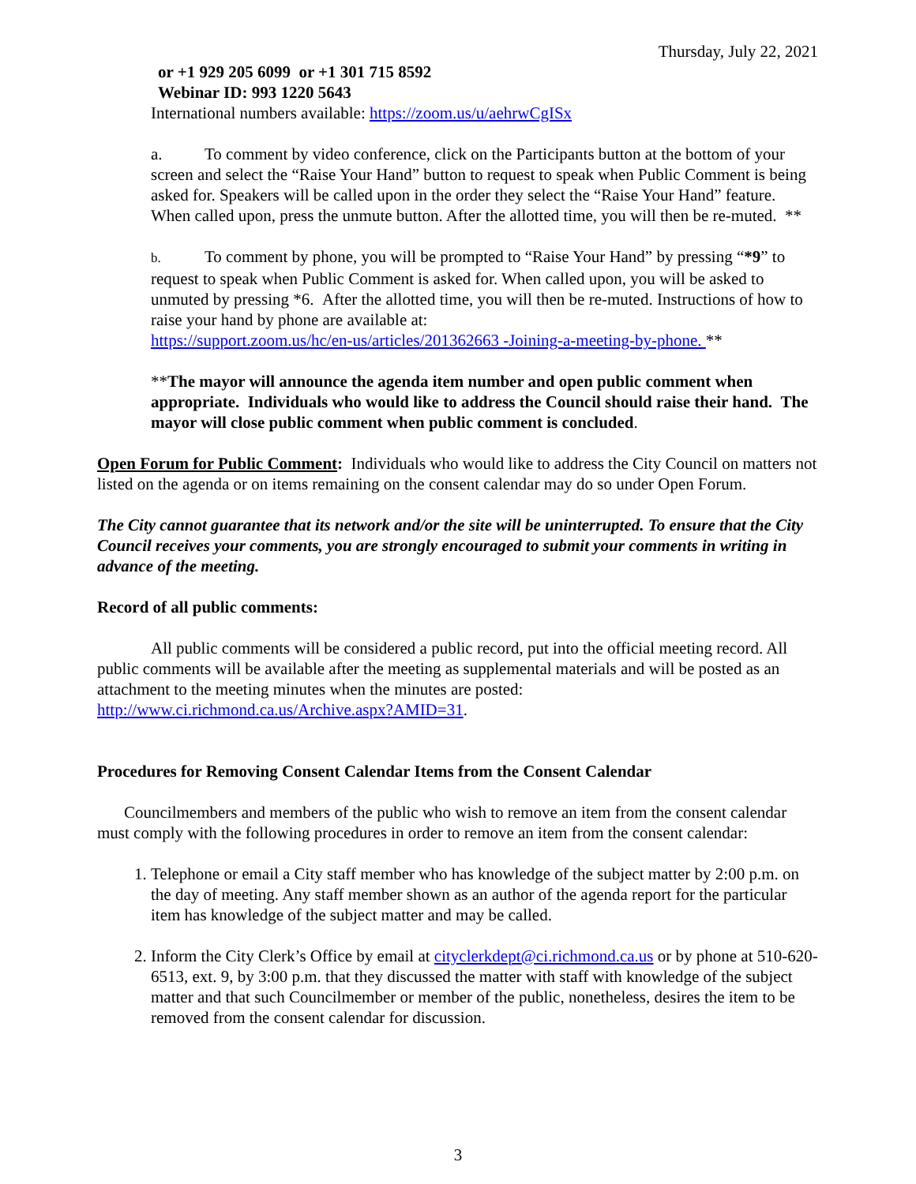Thursday, July 22, 2021
or +1 929 205 6099 or +1 301 715 8592
Webinar ID: 993 1220 5643
International numbers available: https://zoom.us/u/aehrwCgISx
a. To comment by video conference, click on the Participants button at the bottom of your screen and select the “Raise Your Hand” button to request to speak when Public Comment is being asked for. Speakers will be called upon in the order they select the “Raise Your Hand” feature. When called upon, press the unmute button. After the allotted time, you will then be re-muted. **
b. To comment by phone, you will be prompted to “Raise Your Hand” by pressing “*9” to request to speak when Public Comment is asked for. When called upon, you will be asked to unmuted by pressing *6. After the allotted time, you will then be re-muted. Instructions of how to raise your hand by phone are available at:
https://support.zoom.us/hc/en-us/articles/201362663 -Joining-a-meeting-by-phone. **
**The mayor will announce the agenda item number and open public comment when appropriate. Individuals who would like to address the Council should raise their hand. The mayor will close public comment when public comment is concluded.
Open Forum for Public Comment: Individuals who would like to address the City Council on matters not listed on the agenda or on items remaining on the consent calendar may do so under Open Forum.
The City cannot guarantee that its network and/or the site will be uninterrupted. To ensure that the City Council receives your comments, you are strongly encouraged to submit your comments in writing in advance of the meeting.
Record of all public comments:
All public comments will be considered a public record, put into the official meeting record. All public comments will be available after the meeting as supplemental materials and will be posted as an attachment to the meeting minutes when the minutes are posted: http://www.ci.richmond.ca.us/Archive.aspx?AMID=31.
Procedures for Removing Consent Calendar Items from the Consent Calendar
Councilmembers and members of the public who wish to remove an item from the consent calendar must comply with the following procedures in order to remove an item from the consent calendar:
1. Telephone or email a City staff member who has knowledge of the subject matter by 2:00 p.m. on the day of meeting. Any staff member shown as an author of the agenda report for the particular item has knowledge of the subject matter and may be called.
2. Inform the City Clerk’s Office by email at cityclerkdept@ci.richmond.ca.us or by phone at 510-620-6513, ext. 9, by 3:00 p.m. that they discussed the matter with staff with knowledge of the subject matter and that such Councilmember or member of the public, nonetheless, desires the item to be removed from the consent calendar for discussion.
3